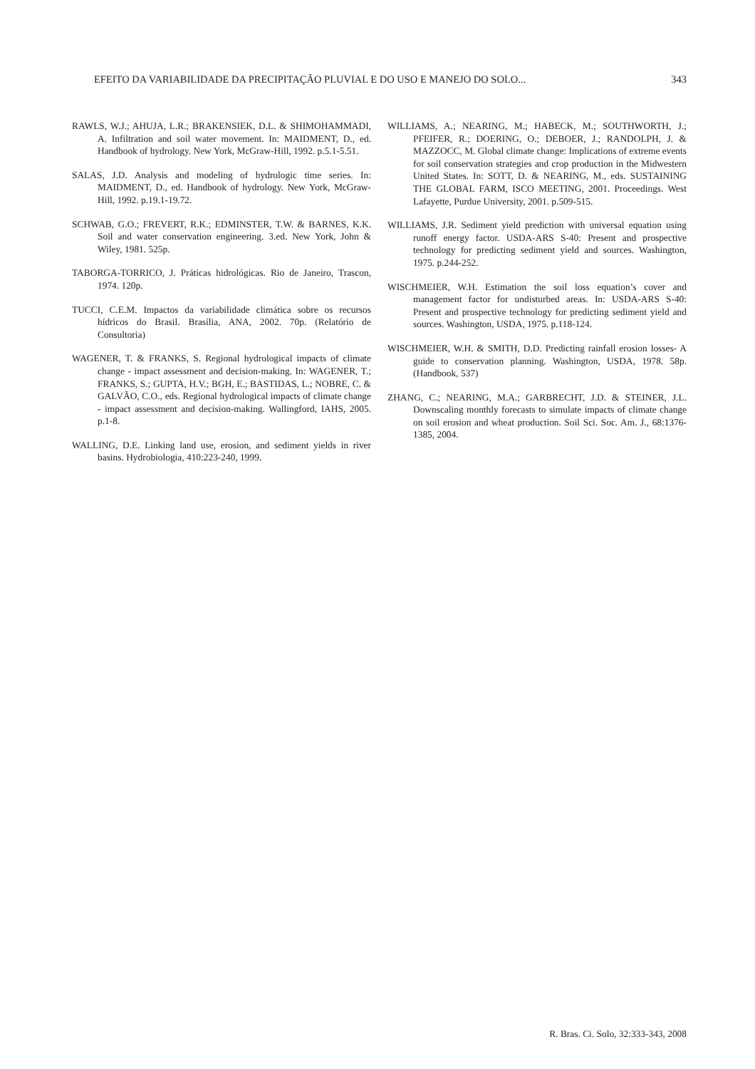EFEITO DA VARIABILIDADE DA PRECIPITAÇÃO PLUVIAL E DO USO E MANEJO DO SOLO... 343
RAWLS, W.J.; AHUJA, L.R.; BRAKENSIEK, D.L. & SHIMOHAMMADI, A. Infiltration and soil water movement. In: MAIDMENT, D., ed. Handbook of hydrology. New York, McGraw-Hill, 1992. p.5.1-5.51.
SALAS, J.D. Analysis and modeling of hydrologic time series. In: MAIDMENT, D., ed. Handbook of hydrology. New York, McGraw-Hill, 1992. p.19.1-19.72.
SCHWAB, G.O.; FREVERT, R.K.; EDMINSTER, T.W. & BARNES, K.K. Soil and water conservation engineering. 3.ed. New York, John & Wiley, 1981. 525p.
TABORGA-TORRICO, J. Práticas hidrológicas. Rio de Janeiro, Trascon, 1974. 120p.
TUCCI, C.E.M. Impactos da variabilidade climática sobre os recursos hídricos do Brasil. Brasília, ANA, 2002. 70p. (Relatório de Consultoria)
WAGENER, T. & FRANKS, S. Regional hydrological impacts of climate change - impact assessment and decision-making. In: WAGENER, T.; FRANKS, S.; GUPTA, H.V.; BGH, E.; BASTIDAS, L.; NOBRE, C. & GALVÃO, C.O., eds. Regional hydrological impacts of climate change - impact assessment and decision-making. Wallingford, IAHS, 2005. p.1-8.
WALLING, D.E. Linking land use, erosion, and sediment yields in river basins. Hydrobiologia, 410:223-240, 1999.
WILLIAMS, A.; NEARING, M.; HABECK, M.; SOUTHWORTH, J.; PFEIFER, R.; DOERING, O.; DEBOER, J.; RANDOLPH, J. & MAZZOCC, M. Global climate change: Implications of extreme events for soil conservation strategies and crop production in the Midwestern United States. In: SOTT, D. & NEARING, M., eds. SUSTAINING THE GLOBAL FARM, ISCO MEETING, 2001. Proceedings. West Lafayette, Purdue University, 2001. p.509-515.
WILLIAMS, J.R. Sediment yield prediction with universal equation using runoff energy factor. USDA-ARS S-40: Present and prospective technology for predicting sediment yield and sources. Washington, 1975. p.244-252.
WISCHMEIER, W.H. Estimation the soil loss equation’s cover and management factor for undisturbed areas. In: USDA-ARS S-40: Present and prospective technology for predicting sediment yield and sources. Washington, USDA, 1975. p.118-124.
WISCHMEIER, W.H. & SMITH, D.D. Predicting rainfall erosion losses- A guide to conservation planning. Washington, USDA, 1978. 58p. (Handbook, 537)
ZHANG, C.; NEARING, M.A.; GARBRECHT, J.D. & STEINER, J.L. Downscaling monthly forecasts to simulate impacts of climate change on soil erosion and wheat production. Soil Sci. Soc. Am. J., 68:1376-1385, 2004.
R. Bras. Ci. Solo, 32:333-343, 2008